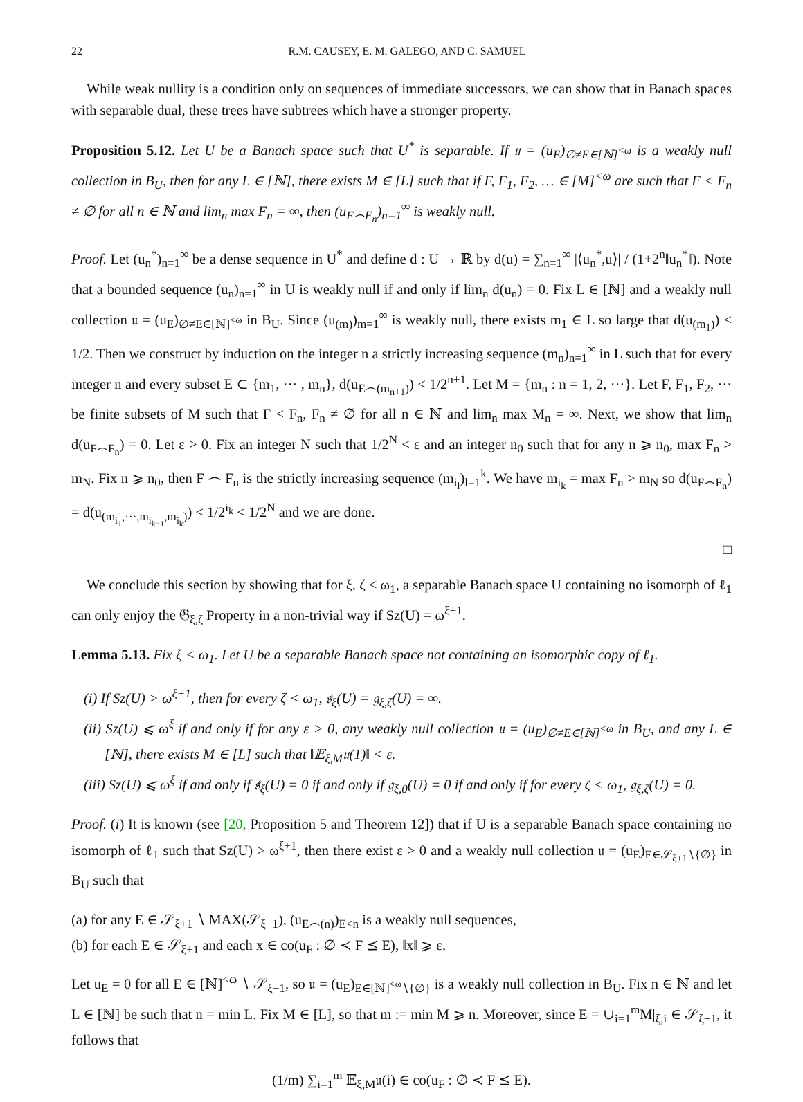22 R.M. CAUSEY, E. M. GALEGO, AND C. SAMUEL
While weak nullity is a condition only on sequences of immediate successors, we can show that in Banach spaces with separable dual, these trees have subtrees which have a stronger property.
Proposition 5.12. Let U be a Banach space such that U<sup>*</sup> is separable. If 𝔲 = (u<sub>E</sub>)<sub>∅≠E∈[ℕ]<sup><ω</sup></sub> is a weakly null collection in B<sub>U</sub>, then for any L ∈ [ℕ], there exists M ∈ [L] such that if F, F<sub>1</sub>, F<sub>2</sub>, … ∈ [M]<sup><ω</sup> are such that F < F<sub>n</sub> ≠ ∅ for all n ∈ ℕ and lim<sub>n</sub> max F<sub>n</sub> = ∞, then (u<sub>F⌢F<sub>n</sub></sub>)<sub>n=1</sub><sup>∞</sup> is weakly null.
Proof. Let (u<sub>n</sub><sup>*</sup>)<sub>n=1</sub><sup>∞</sup> be a dense sequence in U<sup>*</sup> and define d : U → ℝ by d(u) = ∑<sub>n=1</sub><sup>∞</sup> |⟨u<sub>n</sub><sup>*</sup>,u⟩| / (1+2<sup>n</sup>‖u<sub>n</sub><sup>*</sup>‖). Note that a bounded sequence (u<sub>n</sub>)<sub>n=1</sub><sup>∞</sup> in U is weakly null if and only if lim<sub>n</sub> d(u<sub>n</sub>) = 0. Fix L ∈ [ℕ] and a weakly null collection 𝔲 = (u<sub>E</sub>)<sub>∅≠E∈[ℕ]<sup><ω</sup></sub> in B<sub>U</sub>. Since (u<sub>(m)</sub>)<sub>m=1</sub><sup>∞</sup> is weakly null, there exists m<sub>1</sub> ∈ L so large that d(u<sub>(m<sub>1</sub>)</sub>) < 1/2. Then we construct by induction on the integer n a strictly increasing sequence (m<sub>n</sub>)<sub>n=1</sub><sup>∞</sup> in L such that for every integer n and every subset E ⊂ {m<sub>1</sub>, ⋯ , m<sub>n</sub>}, d(u<sub>E⌢(m<sub>n+1</sub>)</sub>) < 1/2<sup>n+1</sup>. Let M = {m<sub>n</sub> : n = 1, 2, ⋯}. Let F, F<sub>1</sub>, F<sub>2</sub>, ⋯ be finite subsets of M such that F < F<sub>n</sub>, F<sub>n</sub> ≠ ∅ for all n ∈ ℕ and lim<sub>n</sub> max M<sub>n</sub> = ∞. Next, we show that lim<sub>n</sub> d(u<sub>F⌢F<sub>n</sub></sub>) = 0. Let ε > 0. Fix an integer N such that 1/2<sup>N</sup> < ε and an integer n<sub>0</sub> such that for any n ⩾ n<sub>0</sub>, max F<sub>n</sub> > m<sub>N</sub>. Fix n ⩾ n<sub>0</sub>, then F ⌢ F<sub>n</sub> is the strictly increasing sequence (m<sub>i<sub>l</sub></sub>)<sub>l=1</sub><sup>k</sup>. We have m<sub>i<sub>k</sub></sub> = max F<sub>n</sub> > m<sub>N</sub> so d(u<sub>F⌢F<sub>n</sub></sub>) = d(u<sub>(m<sub>i<sub>1</sub></sub>,⋯,m<sub>i<sub>k−1</sub></sub>,m<sub>i<sub>k</sub></sub>)</sub>) < 1/2<sup>i<sub>k</sub></sup> < 1/2<sup>N</sup> and we are done.
□
We conclude this section by showing that for ξ, ζ < ω<sub>1</sub>, a separable Banach space U containing no isomorph of ℓ<sub>1</sub> can only enjoy the 𝔊<sub>ξ,ζ</sub> Property in a non-trivial way if Sz(U) = ω<sup>ξ+1</sup>.
Lemma 5.13. Fix ξ < ω<sub>1</sub>. Let U be a separable Banach space not containing an isomorphic copy of ℓ<sub>1</sub>.
(i) If Sz(U) > ω<sup>ξ+1</sup>, then for every ζ < ω<sub>1</sub>, 𝔰<sub>ξ</sub>(U) = 𝔤<sub>ξ,ζ</sub>(U) = ∞.
(ii) Sz(U) ⩽ ω<sup>ξ</sup> if and only if for any ε > 0, any weakly null collection 𝔲 = (u<sub>E</sub>)<sub>∅≠E∈[ℕ]<sup><ω</sup></sub> in B<sub>U</sub>, and any L ∈ [ℕ], there exists M ∈ [L] such that ‖𝔼<sub>ξ,M</sub>𝔲(1)‖ < ε.
(iii) Sz(U) ⩽ ω<sup>ξ</sup> if and only if 𝔰<sub>ξ</sub>(U) = 0 if and only if 𝔤<sub>ξ,0</sub>(U) = 0 if and only if for every ζ < ω<sub>1</sub>, 𝔤<sub>ξ,ζ</sub>(U) = 0.
Proof. (i) It is known (see [20, Proposition 5 and Theorem 12]) that if U is a separable Banach space containing no isomorph of ℓ<sub>1</sub> such that Sz(U) > ω<sup>ξ+1</sup>, then there exist ε > 0 and a weakly null collection 𝔲 = (u<sub>E</sub>)<sub>E∈𝒮<sub>ξ+1</sub>∖{∅}</sub> in B<sub>U</sub> such that
(a) for any E ∈ 𝒮<sub>ξ+1</sub> ∖ MAX(𝒮<sub>ξ+1</sub>), (u<sub>E⌢(n)</sub>)<sub>E<n</sub> is a weakly null sequences,
(b) for each E ∈ 𝒮<sub>ξ+1</sub> and each x ∈ co(u<sub>F</sub> : ∅ ≺ F ⪯ E), ‖x‖ ⩾ ε.
Let u<sub>E</sub> = 0 for all E ∈ [ℕ]<sup><ω</sup> ∖ 𝒮<sub>ξ+1</sub>, so 𝔲 = (u<sub>E</sub>)<sub>E∈[ℕ]<sup><ω</sup>∖{∅}</sub> is a weakly null collection in B<sub>U</sub>. Fix n ∈ ℕ and let L ∈ [ℕ] be such that n = min L. Fix M ∈ [L], so that m := min M ⩾ n. Moreover, since E = ∪<sub>i=1</sub><sup>m</sup>M|<sub>ξ,i</sub> ∈ 𝒮<sub>ξ+1</sub>, it follows that
(1/m) ∑<sub>i=1</sub><sup>m</sup> 𝔼<sub>ξ,M</sub>𝔲(i) ∈ co(u<sub>F</sub> : ∅ ≺ F ⪯ E).